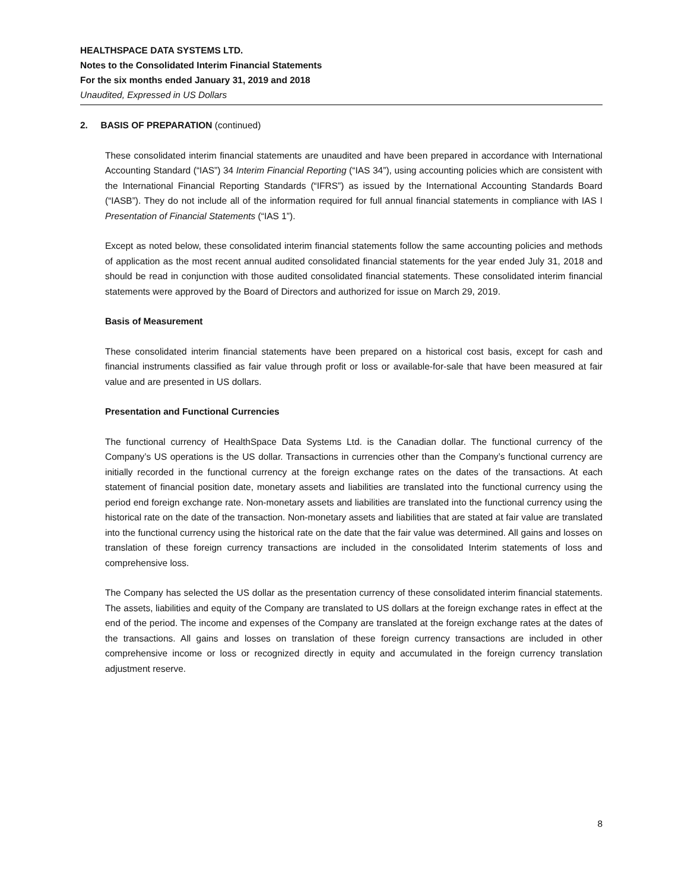HEALTHSPACE DATA SYSTEMS LTD.
Notes to the Consolidated Interim Financial Statements
For the six months ended January 31, 2019 and 2018
Unaudited, Expressed in US Dollars
2. BASIS OF PREPARATION (continued)
These consolidated interim financial statements are unaudited and have been prepared in accordance with International Accounting Standard (“IAS”) 34 Interim Financial Reporting (“IAS 34”), using accounting policies which are consistent with the International Financial Reporting Standards (“IFRS”) as issued by the International Accounting Standards Board (“IASB”). They do not include all of the information required for full annual financial statements in compliance with IAS I Presentation of Financial Statements (“IAS 1”).
Except as noted below, these consolidated interim financial statements follow the same accounting policies and methods of application as the most recent annual audited consolidated financial statements for the year ended July 31, 2018 and should be read in conjunction with those audited consolidated financial statements. These consolidated interim financial statements were approved by the Board of Directors and authorized for issue on March 29, 2019.
Basis of Measurement
These consolidated interim financial statements have been prepared on a historical cost basis, except for cash and financial instruments classified as fair value through profit or loss or available-for-sale that have been measured at fair value and are presented in US dollars.
Presentation and Functional Currencies
The functional currency of HealthSpace Data Systems Ltd. is the Canadian dollar. The functional currency of the Company’s US operations is the US dollar. Transactions in currencies other than the Company’s functional currency are initially recorded in the functional currency at the foreign exchange rates on the dates of the transactions. At each statement of financial position date, monetary assets and liabilities are translated into the functional currency using the period end foreign exchange rate. Non-monetary assets and liabilities are translated into the functional currency using the historical rate on the date of the transaction. Non-monetary assets and liabilities that are stated at fair value are translated into the functional currency using the historical rate on the date that the fair value was determined. All gains and losses on translation of these foreign currency transactions are included in the consolidated Interim statements of loss and comprehensive loss.
The Company has selected the US dollar as the presentation currency of these consolidated interim financial statements. The assets, liabilities and equity of the Company are translated to US dollars at the foreign exchange rates in effect at the end of the period. The income and expenses of the Company are translated at the foreign exchange rates at the dates of the transactions. All gains and losses on translation of these foreign currency transactions are included in other comprehensive income or loss or recognized directly in equity and accumulated in the foreign currency translation adjustment reserve.
8